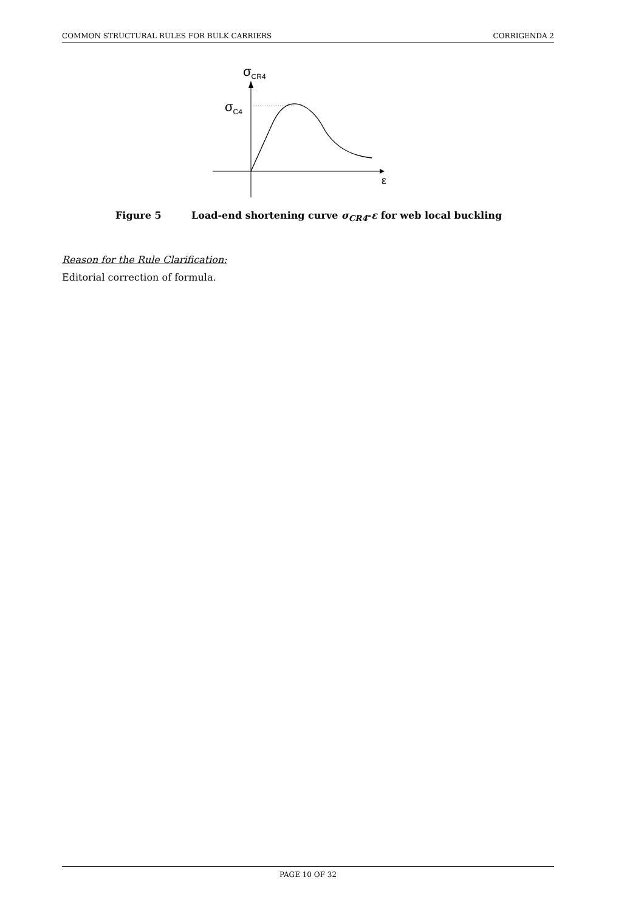COMMON STRUCTURAL RULES FOR BULK CARRIERS
CORRIGENDA 2
σCR4
σC4
ε
Figure 5 Load-end shortening curve σ<sub>CR4</sub>-ε for web local buckling
Reason for the Rule Clarification:
Editorial correction of formula.
PAGE 10 OF 32